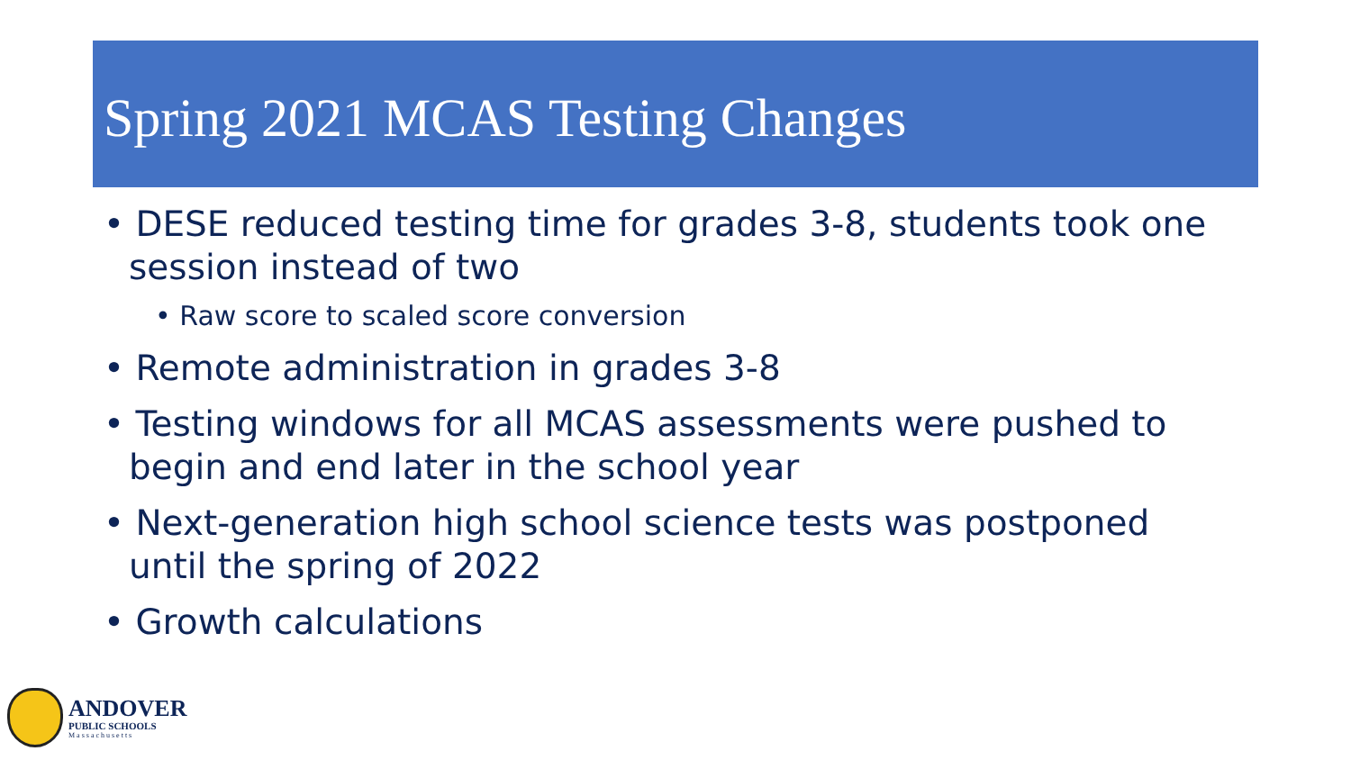Spring 2021 MCAS Testing Changes
• DESE reduced testing time for grades 3-8, students took one session instead of two
• Raw score to scaled score conversion
• Remote administration in grades 3-8
• Testing windows for all MCAS assessments were pushed to begin and end later in the school year
• Next-generation high school science tests was postponed until the spring of 2022
• Growth calculations
ANDOVER
PUBLIC SCHOOLS
Massachusetts